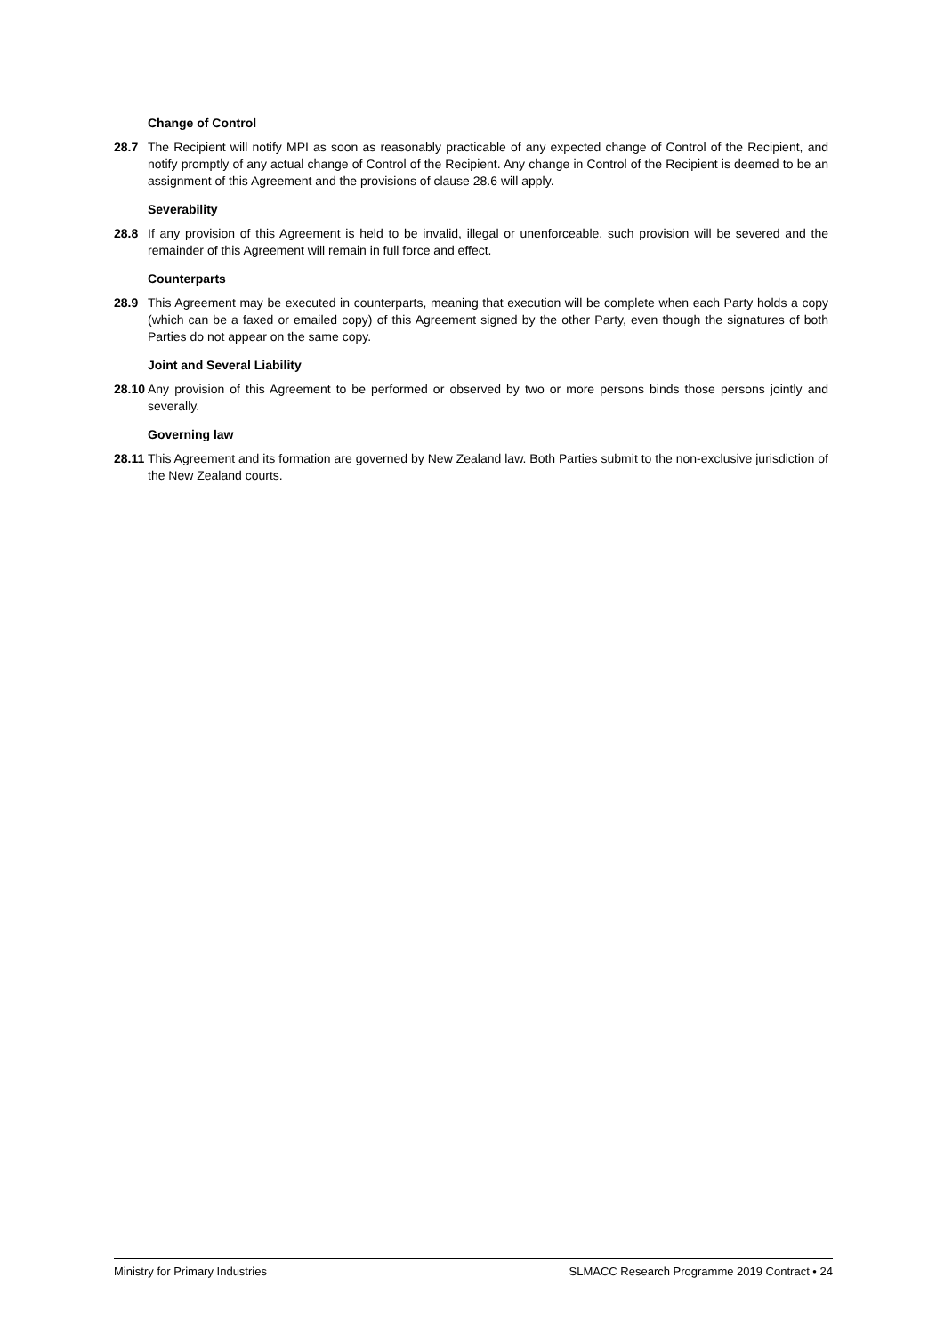Change of Control
28.7 The Recipient will notify MPI as soon as reasonably practicable of any expected change of Control of the Recipient, and notify promptly of any actual change of Control of the Recipient. Any change in Control of the Recipient is deemed to be an assignment of this Agreement and the provisions of clause 28.6 will apply.
Severability
28.8 If any provision of this Agreement is held to be invalid, illegal or unenforceable, such provision will be severed and the remainder of this Agreement will remain in full force and effect.
Counterparts
28.9 This Agreement may be executed in counterparts, meaning that execution will be complete when each Party holds a copy (which can be a faxed or emailed copy) of this Agreement signed by the other Party, even though the signatures of both Parties do not appear on the same copy.
Joint and Several Liability
28.10 Any provision of this Agreement to be performed or observed by two or more persons binds those persons jointly and severally.
Governing law
28.11 This Agreement and its formation are governed by New Zealand law. Both Parties submit to the non-exclusive jurisdiction of the New Zealand courts.
Ministry for Primary Industries SLMACC Research Programme 2019 Contract • 24